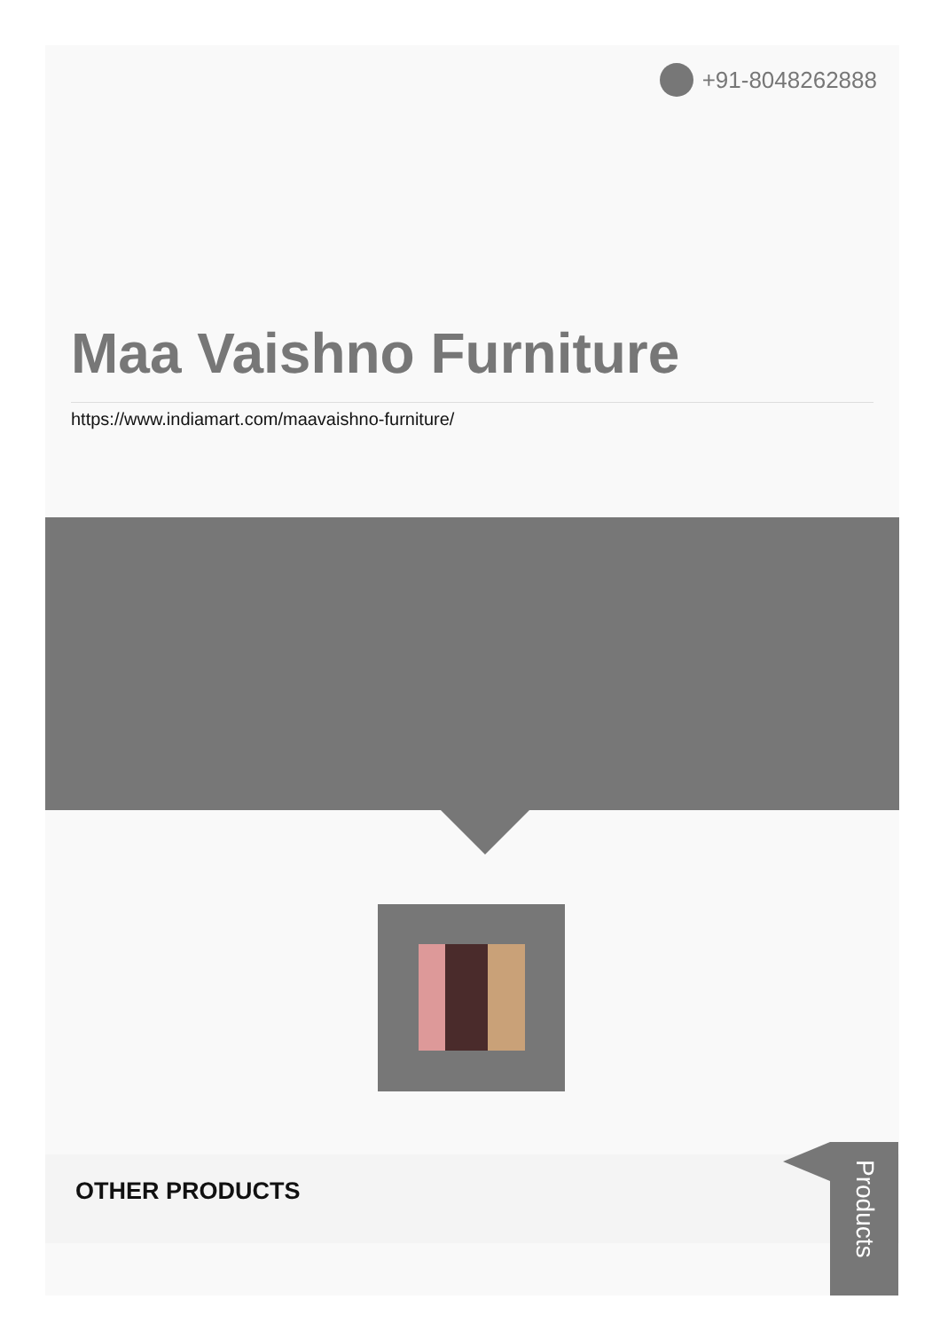+91-8048262888
Maa Vaishno Furniture
https://www.indiamart.com/maavaishno-furniture/
OTHER PRODUCTS
Products